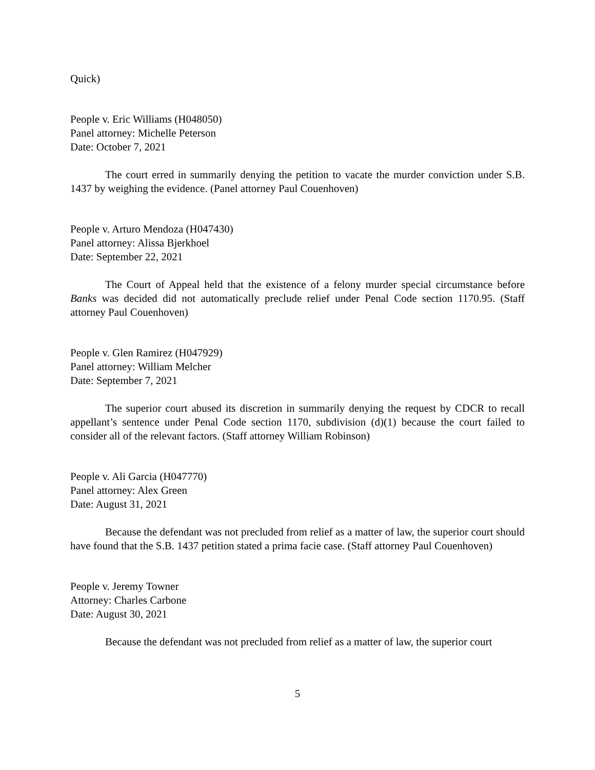Quick)
People v. Eric Williams (H048050)
Panel attorney: Michelle Peterson
Date: October 7, 2021
The court erred in summarily denying the petition to vacate the murder conviction under S.B. 1437 by weighing the evidence. (Panel attorney Paul Couenhoven)
People v. Arturo Mendoza (H047430)
Panel attorney: Alissa Bjerkhoel
Date: September 22, 2021
The Court of Appeal held that the existence of a felony murder special circumstance before Banks was decided did not automatically preclude relief under Penal Code section 1170.95. (Staff attorney Paul Couenhoven)
People v. Glen Ramirez (H047929)
Panel attorney: William Melcher
Date: September 7, 2021
The superior court abused its discretion in summarily denying the request by CDCR to recall appellant’s sentence under Penal Code section 1170, subdivision (d)(1) because the court failed to consider all of the relevant factors. (Staff attorney William Robinson)
People v. Ali Garcia (H047770)
Panel attorney: Alex Green
Date: August 31, 2021
Because the defendant was not precluded from relief as a matter of law, the superior court should have found that the S.B. 1437 petition stated a prima facie case. (Staff attorney Paul Couenhoven)
People v. Jeremy Towner
Attorney: Charles Carbone
Date: August 30, 2021
Because the defendant was not precluded from relief as a matter of law, the superior court
5